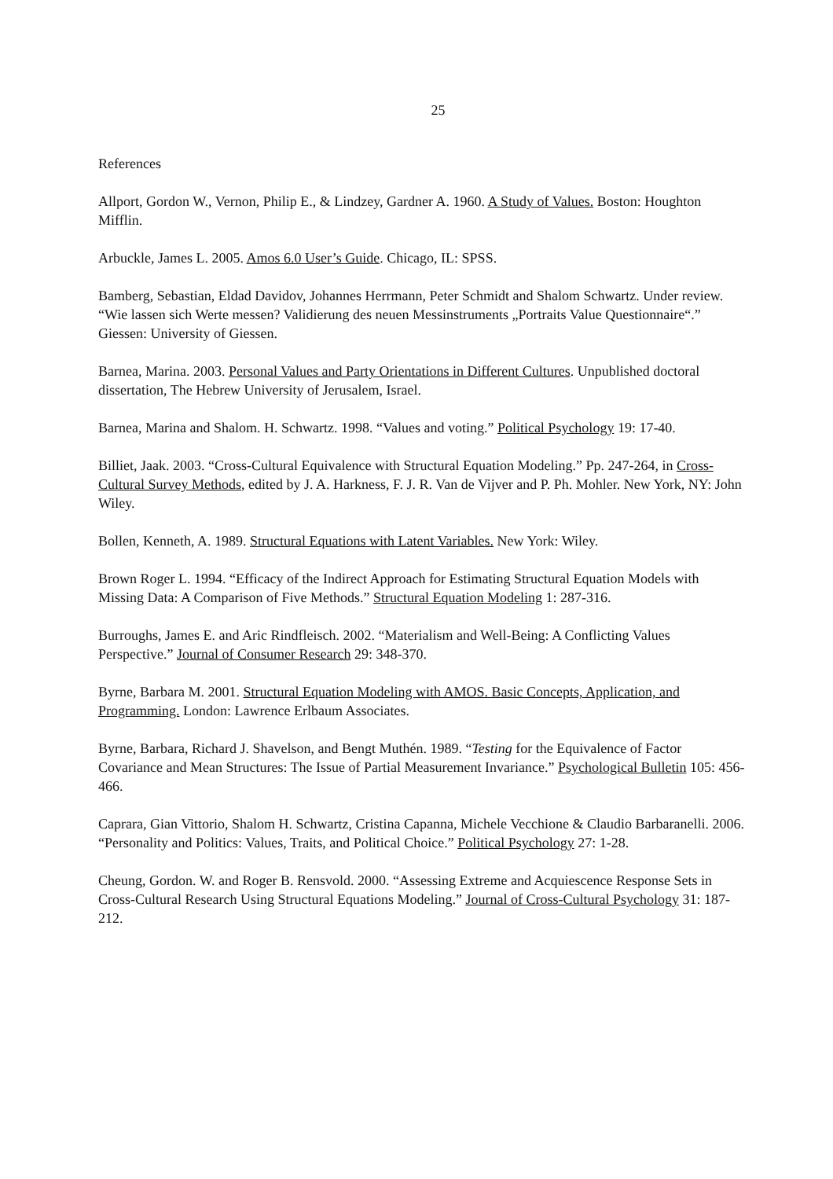25
References
Allport, Gordon W., Vernon, Philip E., & Lindzey, Gardner A. 1960. A Study of Values. Boston: Houghton Mifflin.
Arbuckle, James L. 2005. Amos 6.0 User’s Guide. Chicago, IL: SPSS.
Bamberg, Sebastian, Eldad Davidov, Johannes Herrmann, Peter Schmidt and Shalom Schwartz. Under review. “Wie lassen sich Werte messen? Validierung des neuen Messinstruments „Portraits Value Questionnaire“.” Giessen: University of Giessen.
Barnea, Marina. 2003. Personal Values and Party Orientations in Different Cultures. Unpublished doctoral dissertation, The Hebrew University of Jerusalem, Israel.
Barnea, Marina and Shalom. H. Schwartz. 1998. “Values and voting.” Political Psychology 19: 17-40.
Billiet, Jaak. 2003. “Cross-Cultural Equivalence with Structural Equation Modeling.” Pp. 247-264, in Cross-Cultural Survey Methods, edited by J. A. Harkness, F. J. R. Van de Vijver and P. Ph. Mohler. New York, NY: John Wiley.
Bollen, Kenneth, A. 1989. Structural Equations with Latent Variables. New York: Wiley.
Brown Roger L. 1994. “Efficacy of the Indirect Approach for Estimating Structural Equation Models with Missing Data: A Comparison of Five Methods.” Structural Equation Modeling 1: 287-316.
Burroughs, James E. and Aric Rindfleisch. 2002. “Materialism and Well-Being: A Conflicting Values Perspective.” Journal of Consumer Research 29: 348-370.
Byrne, Barbara M. 2001. Structural Equation Modeling with AMOS. Basic Concepts, Application, and Programming. London: Lawrence Erlbaum Associates.
Byrne, Barbara, Richard J. Shavelson, and Bengt Muthén. 1989. “Testing for the Equivalence of Factor Covariance and Mean Structures: The Issue of Partial Measurement Invariance.” Psychological Bulletin 105: 456-466.
Caprara, Gian Vittorio, Shalom H. Schwartz, Cristina Capanna, Michele Vecchione & Claudio Barbaranelli. 2006. “Personality and Politics: Values, Traits, and Political Choice.” Political Psychology 27: 1-28.
Cheung, Gordon. W. and Roger B. Rensvold. 2000. “Assessing Extreme and Acquiescence Response Sets in Cross-Cultural Research Using Structural Equations Modeling.” Journal of Cross-Cultural Psychology 31: 187-212.